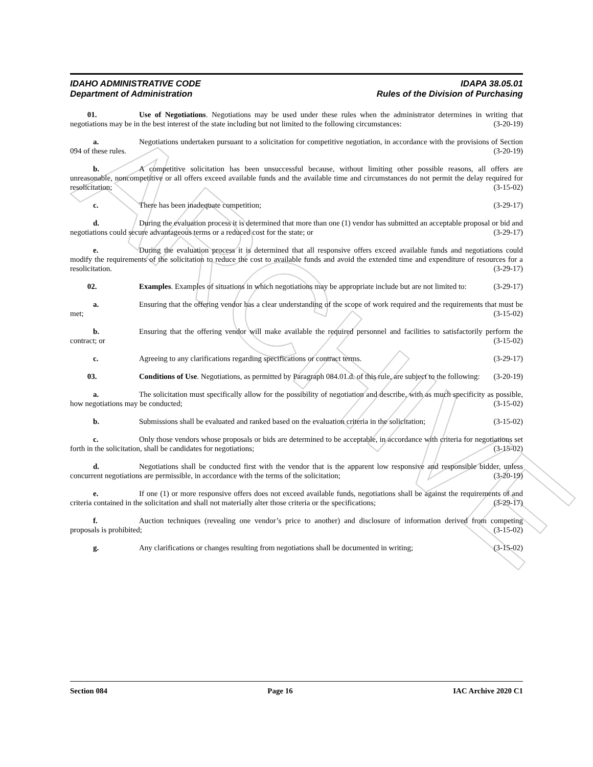ARCHIVE
IDAHO ADMINISTRATIVE CODE IDAPA 38.05.01
Department of Administration Rules of the Division of Purchasing
01. Use of Negotiations. Negotiations may be used under these rules when the administrator determines in writing that negotiations may be in the best interest of the state including but not limited to the following circumstances: (3-20-19)
a. Negotiations undertaken pursuant to a solicitation for competitive negotiation, in accordance with the provisions of Section 094 of these rules. (3-20-19)
b. A competitive solicitation has been unsuccessful because, without limiting other possible reasons, all offers are unreasonable, noncompetitive or all offers exceed available funds and the available time and circumstances do not permit the delay required for resolicitation; (3-15-02)
c. There has been inadequate competition; (3-29-17)
d. During the evaluation process it is determined that more than one (1) vendor has submitted an acceptable proposal or bid and negotiations could secure advantageous terms or a reduced cost for the state; or (3-29-17)
e. During the evaluation process it is determined that all responsive offers exceed available funds and negotiations could modify the requirements of the solicitation to reduce the cost to available funds and avoid the extended time and expenditure of resources for a resolicitation. (3-29-17)
02. Examples. Examples of situations in which negotiations may be appropriate include but are not limited to: (3-29-17)
a. Ensuring that the offering vendor has a clear understanding of the scope of work required and the requirements that must be met; (3-15-02)
b. Ensuring that the offering vendor will make available the required personnel and facilities to satisfactorily perform the contract; or (3-15-02)
c. Agreeing to any clarifications regarding specifications or contract terms. (3-29-17)
03. Conditions of Use. Negotiations, as permitted by Paragraph 084.01.d. of this rule, are subject to the following: (3-20-19)
a. The solicitation must specifically allow for the possibility of negotiation and describe, with as much specificity as possible, how negotiations may be conducted; (3-15-02)
b. Submissions shall be evaluated and ranked based on the evaluation criteria in the solicitation; (3-15-02)
c. Only those vendors whose proposals or bids are determined to be acceptable, in accordance with criteria for negotiations set forth in the solicitation, shall be candidates for negotiations; (3-15-02)
d. Negotiations shall be conducted first with the vendor that is the apparent low responsive and responsible bidder, unless concurrent negotiations are permissible, in accordance with the terms of the solicitation; (3-20-19)
e. If one (1) or more responsive offers does not exceed available funds, negotiations shall be against the requirements of and criteria contained in the solicitation and shall not materially alter those criteria or the specifications; (3-29-17)
f. Auction techniques (revealing one vendor’s price to another) and disclosure of information derived from competing proposals is prohibited; (3-15-02)
g. Any clarifications or changes resulting from negotiations shall be documented in writing; (3-15-02)
Section 084 Page 16 IAC Archive 2020 C1